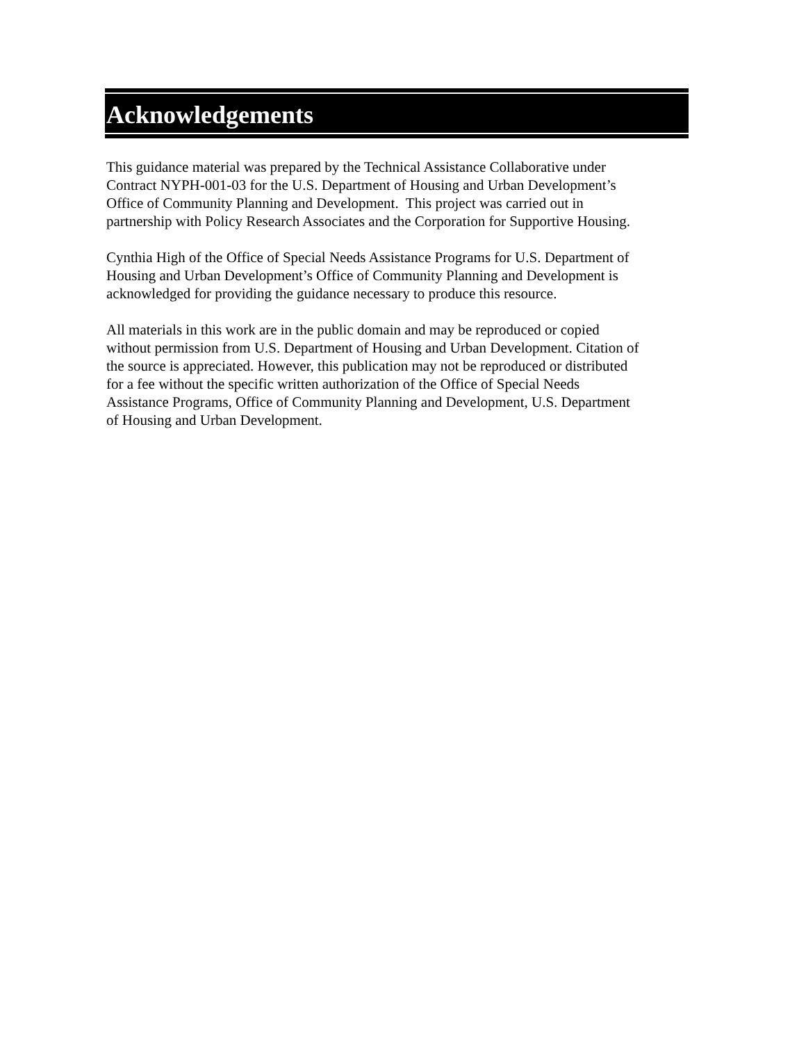Acknowledgements
This guidance material was prepared by the Technical Assistance Collaborative under
Contract NYPH-001-03 for the U.S. Department of Housing and Urban Development’s
Office of Community Planning and Development. This project was carried out in
partnership with Policy Research Associates and the Corporation for Supportive Housing.
Cynthia High of the Office of Special Needs Assistance Programs for U.S. Department of
Housing and Urban Development’s Office of Community Planning and Development is
acknowledged for providing the guidance necessary to produce this resource.
All materials in this work are in the public domain and may be reproduced or copied
without permission from U.S. Department of Housing and Urban Development. Citation of
the source is appreciated. However, this publication may not be reproduced or distributed
for a fee without the specific written authorization of the Office of Special Needs
Assistance Programs, Office of Community Planning and Development, U.S. Department
of Housing and Urban Development.